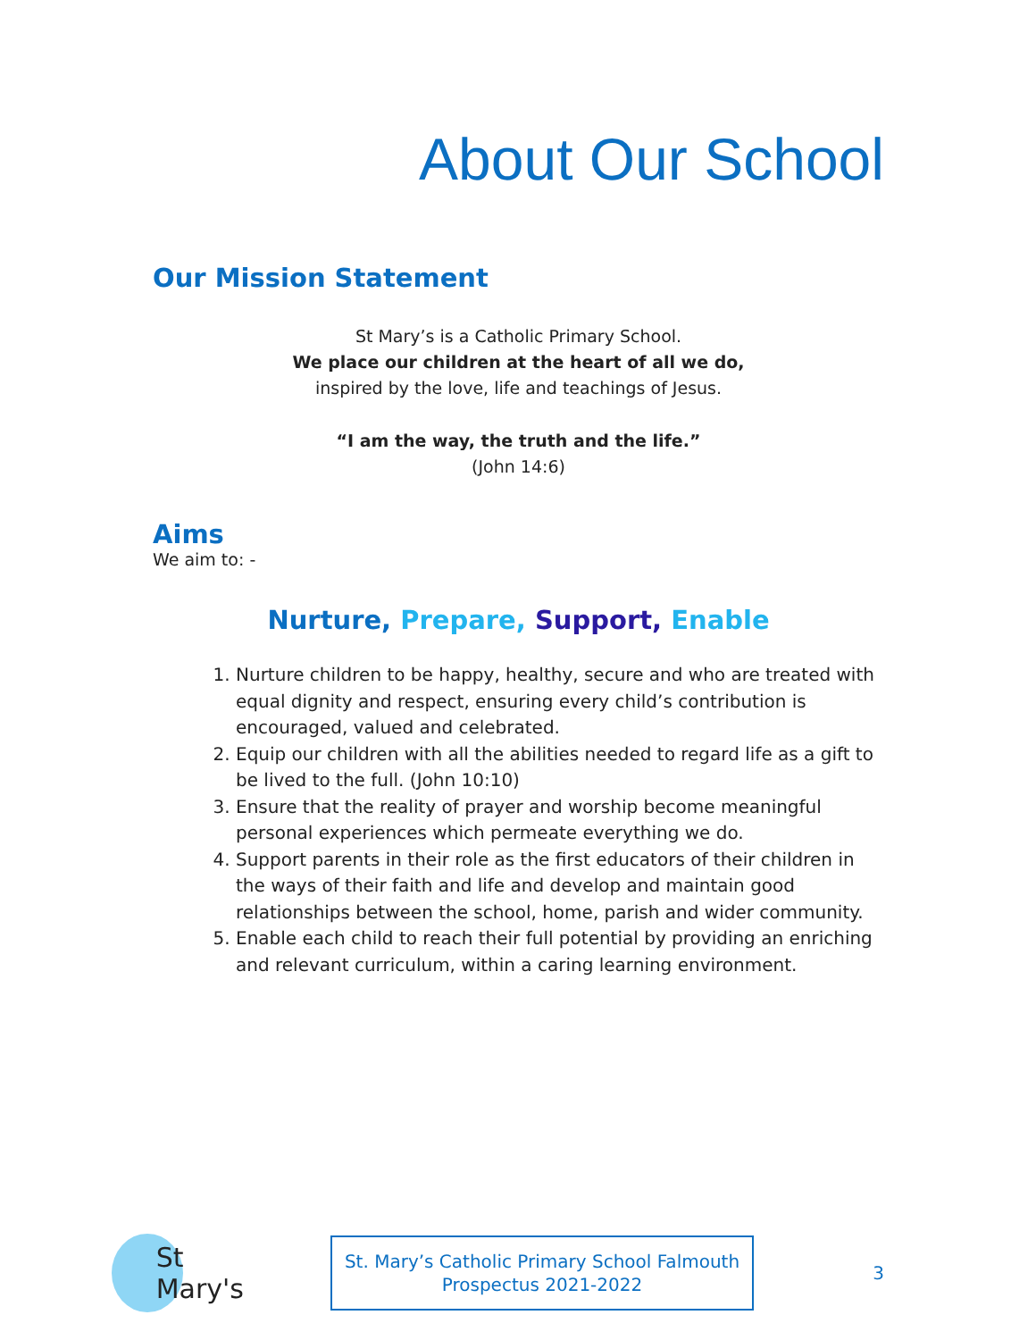About Our School
Our Mission Statement
St Mary’s is a Catholic Primary School.
We place our children at the heart of all we do,
inspired by the love, life and teachings of Jesus.
“I am the way, the truth and the life.”
(John 14:6)
Aims
We aim to: -
Nurture, Prepare, Support, Enable
1. Nurture children to be happy, healthy, secure and who are treated with equal dignity and respect, ensuring every child’s contribution is encouraged, valued and celebrated.
2. Equip our children with all the abilities needed to regard life as a gift to be lived to the full. (John 10:10)
3. Ensure that the reality of prayer and worship become meaningful personal experiences which permeate everything we do.
4. Support parents in their role as the first educators of their children in the ways of their faith and life and develop and maintain good relationships between the school, home, parish and wider community.
5. Enable each child to reach their full potential by providing an enriching and relevant curriculum, within a caring learning environment.
St Mary's
St. Mary’s Catholic Primary School Falmouth
Prospectus 2021-2022
3